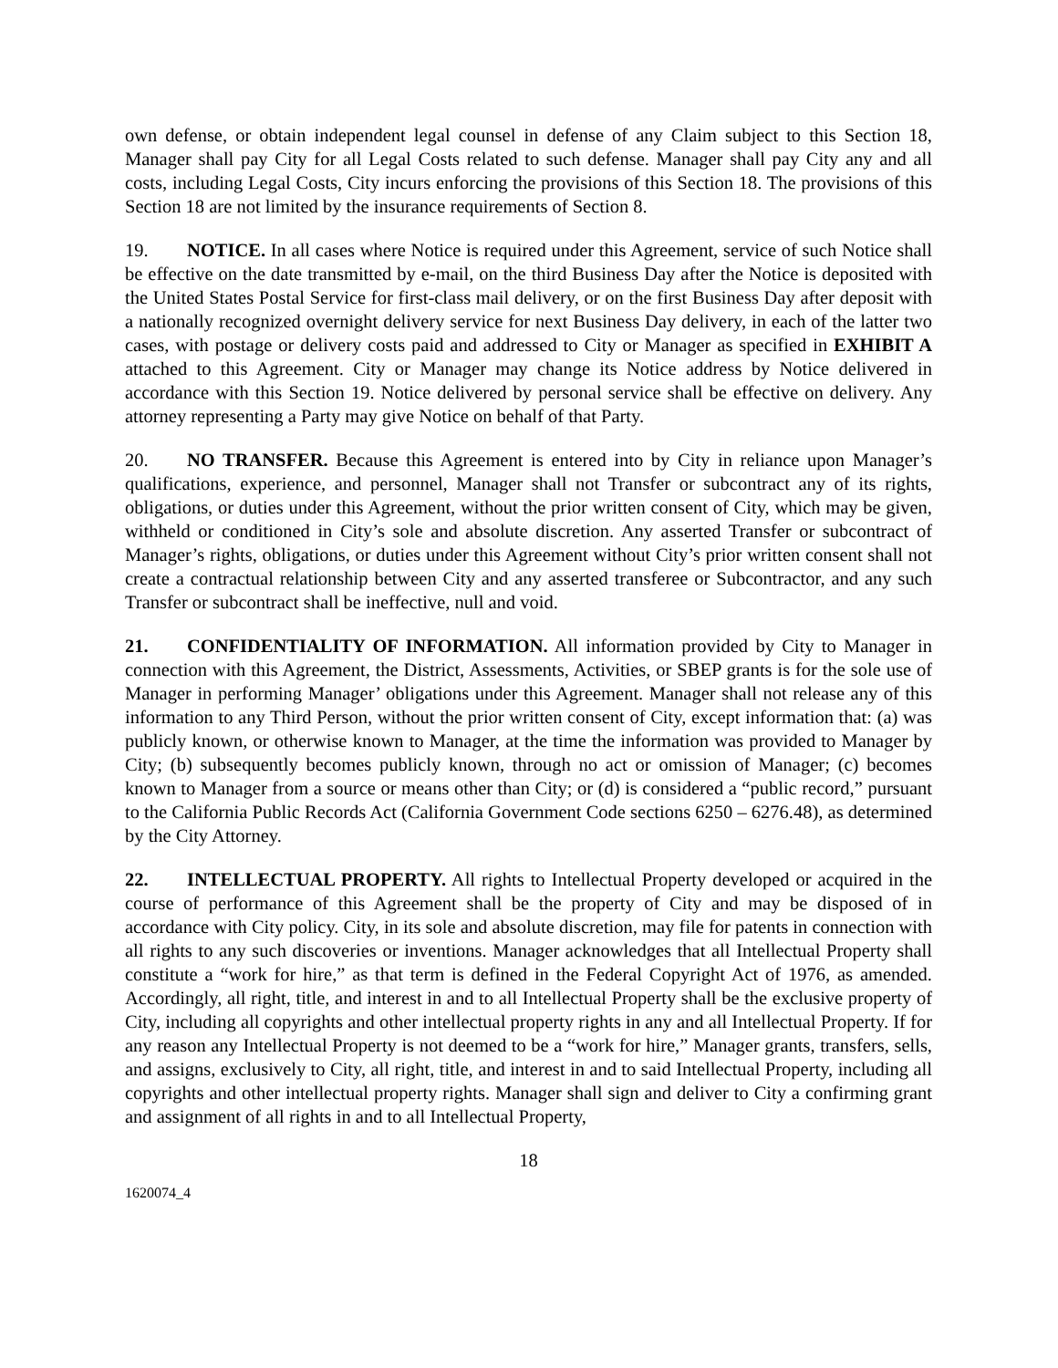own defense, or obtain independent legal counsel in defense of any Claim subject to this Section 18, Manager shall pay City for all Legal Costs related to such defense. Manager shall pay City any and all costs, including Legal Costs, City incurs enforcing the provisions of this Section 18. The provisions of this Section 18 are not limited by the insurance requirements of Section 8.
19. NOTICE. In all cases where Notice is required under this Agreement, service of such Notice shall be effective on the date transmitted by e-mail, on the third Business Day after the Notice is deposited with the United States Postal Service for first-class mail delivery, or on the first Business Day after deposit with a nationally recognized overnight delivery service for next Business Day delivery, in each of the latter two cases, with postage or delivery costs paid and addressed to City or Manager as specified in EXHIBIT A attached to this Agreement. City or Manager may change its Notice address by Notice delivered in accordance with this Section 19. Notice delivered by personal service shall be effective on delivery. Any attorney representing a Party may give Notice on behalf of that Party.
20. NO TRANSFER. Because this Agreement is entered into by City in reliance upon Manager’s qualifications, experience, and personnel, Manager shall not Transfer or subcontract any of its rights, obligations, or duties under this Agreement, without the prior written consent of City, which may be given, withheld or conditioned in City’s sole and absolute discretion. Any asserted Transfer or subcontract of Manager’s rights, obligations, or duties under this Agreement without City’s prior written consent shall not create a contractual relationship between City and any asserted transferee or Subcontractor, and any such Transfer or subcontract shall be ineffective, null and void.
21. CONFIDENTIALITY OF INFORMATION. All information provided by City to Manager in connection with this Agreement, the District, Assessments, Activities, or SBEP grants is for the sole use of Manager in performing Manager’ obligations under this Agreement. Manager shall not release any of this information to any Third Person, without the prior written consent of City, except information that: (a) was publicly known, or otherwise known to Manager, at the time the information was provided to Manager by City; (b) subsequently becomes publicly known, through no act or omission of Manager; (c) becomes known to Manager from a source or means other than City; or (d) is considered a “public record,” pursuant to the California Public Records Act (California Government Code sections 6250 – 6276.48), as determined by the City Attorney.
22. INTELLECTUAL PROPERTY. All rights to Intellectual Property developed or acquired in the course of performance of this Agreement shall be the property of City and may be disposed of in accordance with City policy. City, in its sole and absolute discretion, may file for patents in connection with all rights to any such discoveries or inventions. Manager acknowledges that all Intellectual Property shall constitute a “work for hire,” as that term is defined in the Federal Copyright Act of 1976, as amended. Accordingly, all right, title, and interest in and to all Intellectual Property shall be the exclusive property of City, including all copyrights and other intellectual property rights in any and all Intellectual Property. If for any reason any Intellectual Property is not deemed to be a “work for hire,” Manager grants, transfers, sells, and assigns, exclusively to City, all right, title, and interest in and to said Intellectual Property, including all copyrights and other intellectual property rights. Manager shall sign and deliver to City a confirming grant and assignment of all rights in and to all Intellectual Property,
18
1620074_4